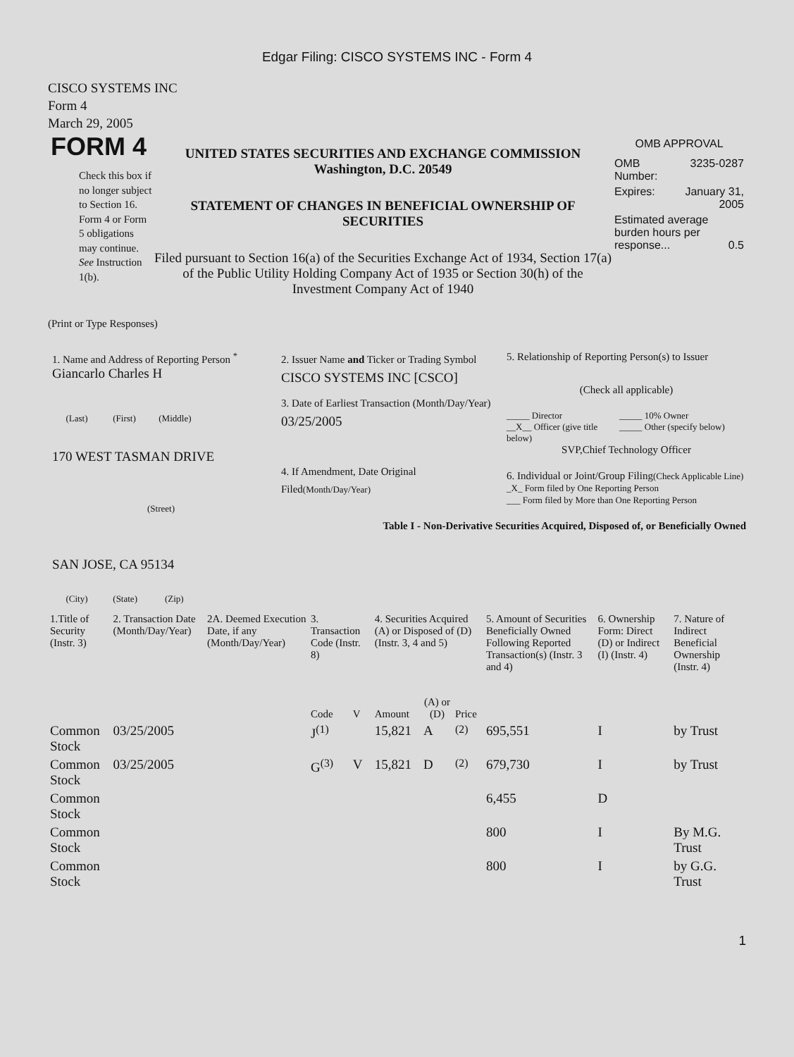Edgar Filing: CISCO SYSTEMS INC - Form 4
CISCO SYSTEMS INC
Form 4
March 29, 2005
FORM 4
Check this box if no longer subject to Section 16. Form 4 or Form 5 obligations may continue. See Instruction 1(b).
UNITED STATES SECURITIES AND EXCHANGE COMMISSION
Washington, D.C. 20549
STATEMENT OF CHANGES IN BENEFICIAL OWNERSHIP OF SECURITIES
Filed pursuant to Section 16(a) of the Securities Exchange Act of 1934, Section 17(a) of the Public Utility Holding Company Act of 1935 or Section 30(h) of the Investment Company Act of 1940
OMB APPROVAL
| OMB Number: | 3235-0287 |
| Expires: | January 31, 2005 |
| Estimated average burden hours per response... 0.5 | |
(Print or Type Responses)
1. Name and Address of Reporting Person <sup>*</sup>
Giancarlo Charles H
(Last) (First) (Middle)
170 WEST TASMAN DRIVE
(Street)
SAN JOSE, CA 95134
(City) (State) (Zip)
2. Issuer Name and Ticker or Trading Symbol
CISCO SYSTEMS INC [CSCO]
3. Date of Earliest Transaction (Month/Day/Year)
03/25/2005
4. If Amendment, Date Original Filed(Month/Day/Year)
5. Relationship of Reporting Person(s) to Issuer
(Check all applicable)
_____ Director
__X__ Officer (give title below)
_____ 10% Owner
_____ Other (specify below)
SVP,Chief Technology Officer
6. Individual or Joint/Group Filing(Check Applicable Line)
_X_ Form filed by One Reporting Person
___ Form filed by More than One Reporting Person
Table I - Non-Derivative Securities Acquired, Disposed of, or Beneficially Owned
| 1.Title of Security (Instr. 3) | 2. Transaction Date (Month/Day/Year) | 2A. Deemed Execution Date, if any (Month/Day/Year) | 3. Transaction Code (Instr. 8) | | 4. Securities Acquired (A) or Disposed of (D) (Instr. 3, 4 and 5) | | | 5. Amount of Securities Beneficially Owned Following Reported Transaction(s) (Instr. 3 and 4) | 6. Ownership Form: Direct (D) or Indirect (I) (Instr. 4) | 7. Nature of Indirect Beneficial Ownership (Instr. 4) |
| | | | Code | V | Amount | (A) or (D) | Price | | | |
| Common Stock | 03/25/2005 | | J<sup>(1)</sup> | | 15,821 | A | <sup>(2)</sup> | 695,551 | I | by Trust |
| Common Stock | 03/25/2005 | | G<sup>(3)</sup> | V | 15,821 | D | <sup>(2)</sup> | 679,730 | I | by Trust |
| Common Stock | | | | | | | | 6,455 | D | |
| Common Stock | | | | | | | | 800 | I | By M.G. Trust |
| Common Stock | | | | | | | | 800 | I | by G.G. Trust |
1